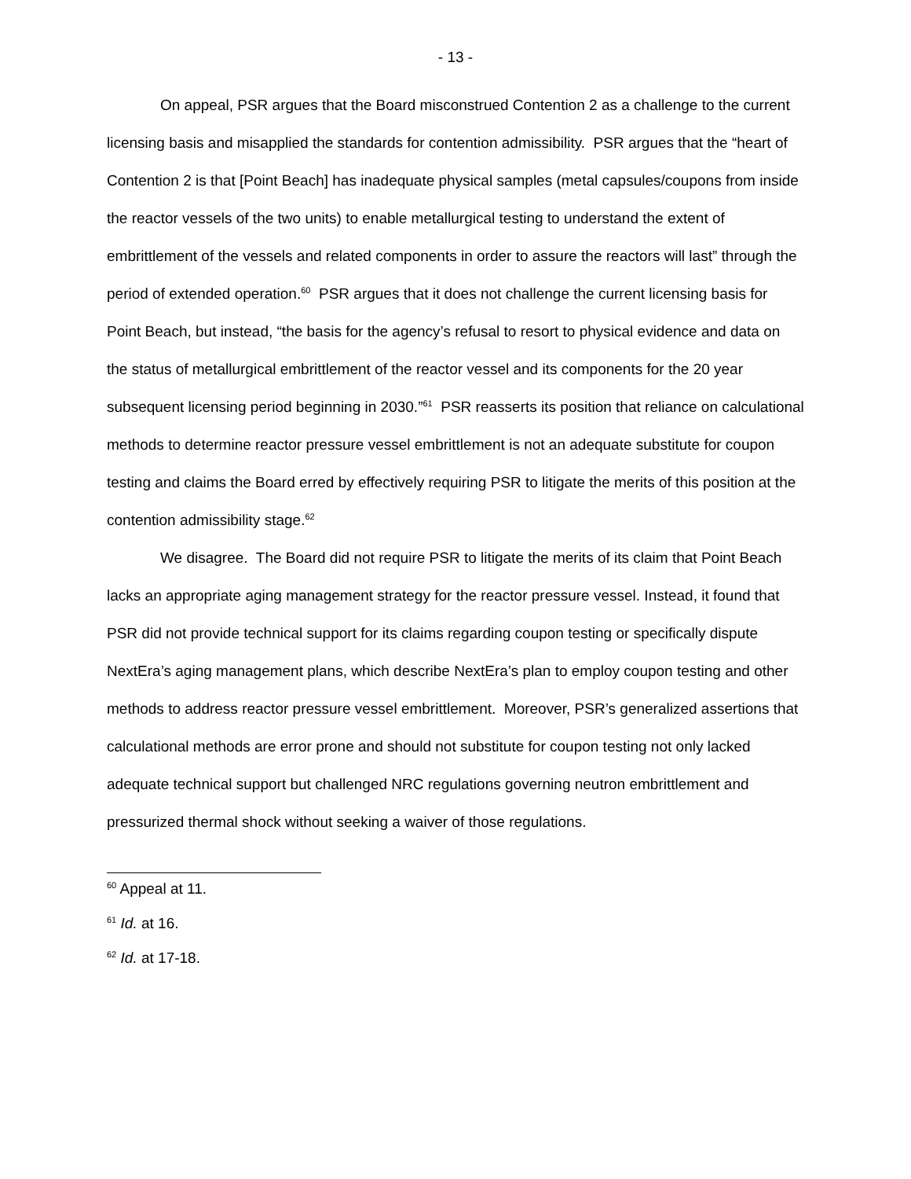- 13 -
On appeal, PSR argues that the Board misconstrued Contention 2 as a challenge to the current licensing basis and misapplied the standards for contention admissibility. PSR argues that the “heart of Contention 2 is that [Point Beach] has inadequate physical samples (metal capsules/coupons from inside the reactor vessels of the two units) to enable metallurgical testing to understand the extent of embrittlement of the vessels and related components in order to assure the reactors will last” through the period of extended operation.<sup>60</sup> PSR argues that it does not challenge the current licensing basis for Point Beach, but instead, “the basis for the agency’s refusal to resort to physical evidence and data on the status of metallurgical embrittlement of the reactor vessel and its components for the 20 year subsequent licensing period beginning in 2030.”<sup>61</sup> PSR reasserts its position that reliance on calculational methods to determine reactor pressure vessel embrittlement is not an adequate substitute for coupon testing and claims the Board erred by effectively requiring PSR to litigate the merits of this position at the contention admissibility stage.<sup>62</sup>
We disagree. The Board did not require PSR to litigate the merits of its claim that Point Beach lacks an appropriate aging management strategy for the reactor pressure vessel. Instead, it found that PSR did not provide technical support for its claims regarding coupon testing or specifically dispute NextEra’s aging management plans, which describe NextEra’s plan to employ coupon testing and other methods to address reactor pressure vessel embrittlement. Moreover, PSR’s generalized assertions that calculational methods are error prone and should not substitute for coupon testing not only lacked adequate technical support but challenged NRC regulations governing neutron embrittlement and pressurized thermal shock without seeking a waiver of those regulations.
<sup>60</sup> Appeal at 11.
<sup>61</sup> Id. at 16.
<sup>62</sup> Id. at 17-18.